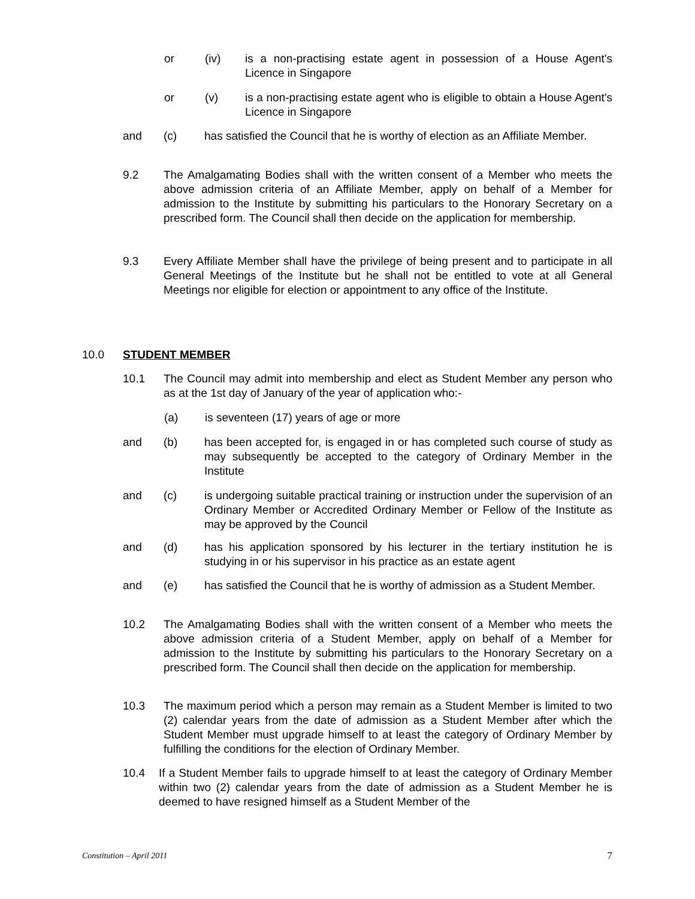or (iv) is a non-practising estate agent in possession of a House Agent's Licence in Singapore
or (v) is a non-practising estate agent who is eligible to obtain a House Agent's Licence in Singapore
and (c) has satisfied the Council that he is worthy of election as an Affiliate Member.
9.2 The Amalgamating Bodies shall with the written consent of a Member who meets the above admission criteria of an Affiliate Member, apply on behalf of a Member for admission to the Institute by submitting his particulars to the Honorary Secretary on a prescribed form. The Council shall then decide on the application for membership.
9.3 Every Affiliate Member shall have the privilege of being present and to participate in all General Meetings of the Institute but he shall not be entitled to vote at all General Meetings nor eligible for election or appointment to any office of the Institute.
10.0 STUDENT MEMBER
10.1 The Council may admit into membership and elect as Student Member any person who as at the 1st day of January of the year of application who:-
(a) is seventeen (17) years of age or more
and (b) has been accepted for, is engaged in or has completed such course of study as may subsequently be accepted to the category of Ordinary Member in the Institute
and (c) is undergoing suitable practical training or instruction under the supervision of an Ordinary Member or Accredited Ordinary Member or Fellow of the Institute as may be approved by the Council
and (d) has his application sponsored by his lecturer in the tertiary institution he is studying in or his supervisor in his practice as an estate agent
and (e) has satisfied the Council that he is worthy of admission as a Student Member.
10.2 The Amalgamating Bodies shall with the written consent of a Member who meets the above admission criteria of a Student Member, apply on behalf of a Member for admission to the Institute by submitting his particulars to the Honorary Secretary on a prescribed form. The Council shall then decide on the application for membership.
10.3 The maximum period which a person may remain as a Student Member is limited to two (2) calendar years from the date of admission as a Student Member after which the Student Member must upgrade himself to at least the category of Ordinary Member by fulfilling the conditions for the election of Ordinary Member.
10.4 If a Student Member fails to upgrade himself to at least the category of Ordinary Member within two (2) calendar years from the date of admission as a Student Member he is deemed to have resigned himself as a Student Member of the
Constitution – April 2011 7